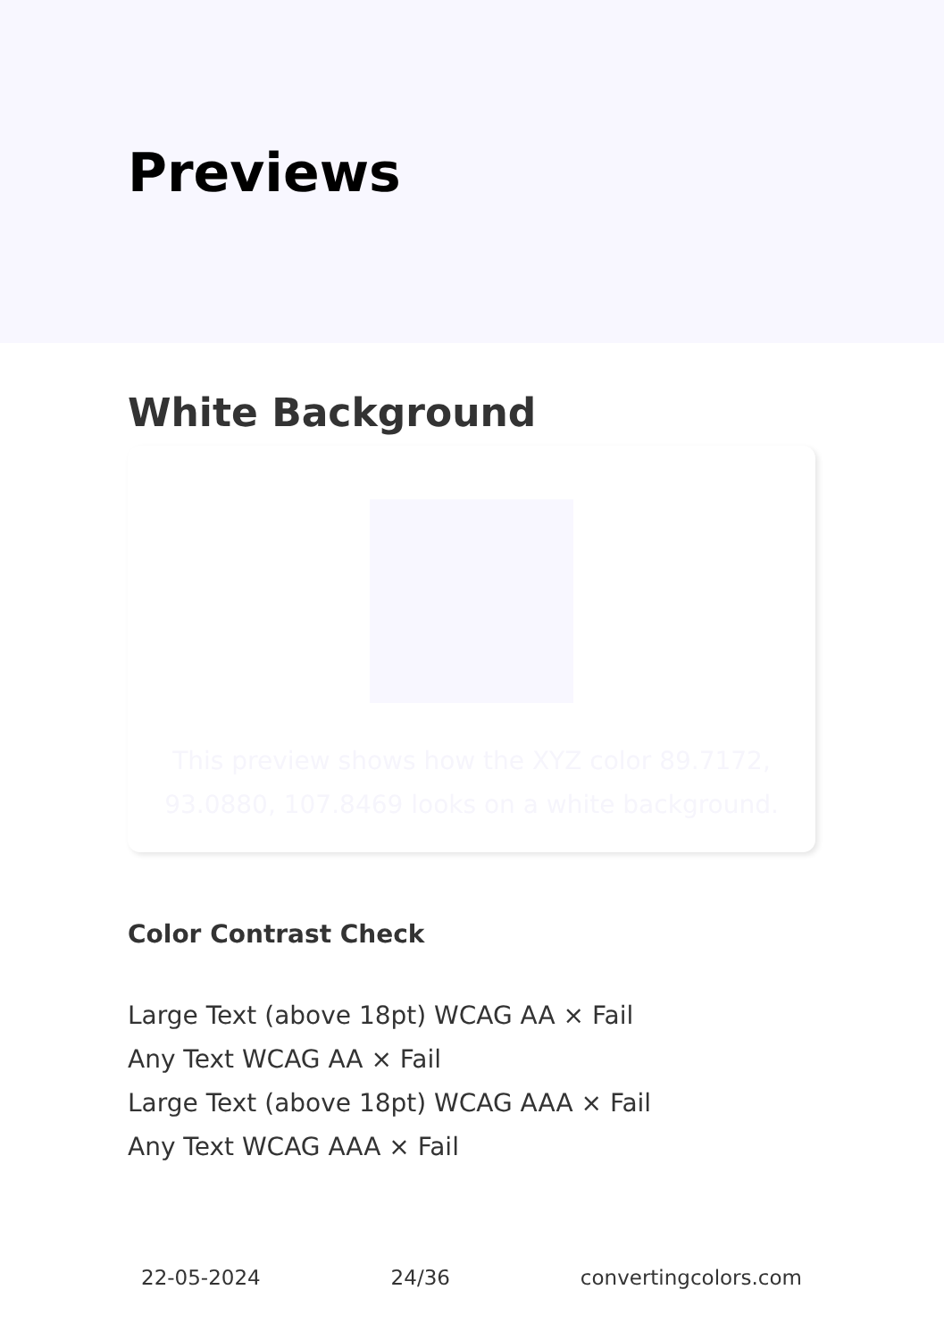Previews
White Background
This preview shows how the XYZ color 89.7172, 93.0880, 107.8469 looks on a white background.
Color Contrast Check
Large Text (above 18pt) WCAG AA × Fail
Any Text WCAG AA × Fail
Large Text (above 18pt) WCAG AAA × Fail
Any Text WCAG AAA × Fail
22-05-2024 24/36 convertingcolors.com